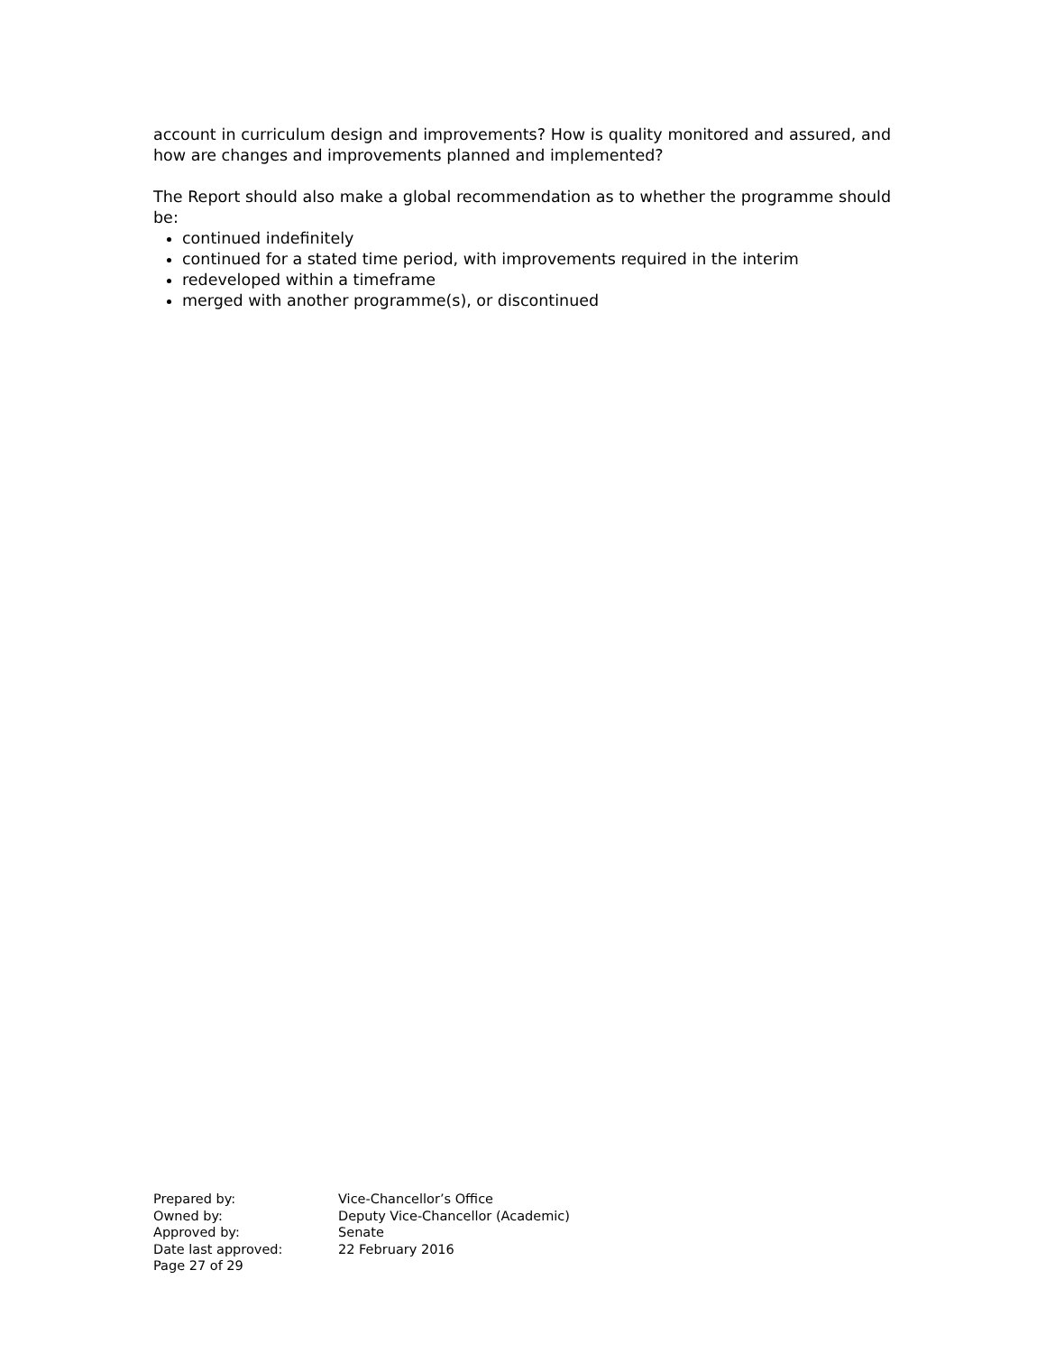account in curriculum design and improvements? How is quality monitored and assured, and how are changes and improvements planned and implemented?
The Report should also make a global recommendation as to whether the programme should be:
continued indefinitely
continued for a stated time period, with improvements required in the interim
redeveloped within a timeframe
merged with another programme(s), or discontinued
| Prepared by: | Vice-Chancellor’s Office |
| Owned by: | Deputy Vice-Chancellor (Academic) |
| Approved by: | Senate |
| Date last approved: | 22 February 2016 |
| Page 27 of 29 | |